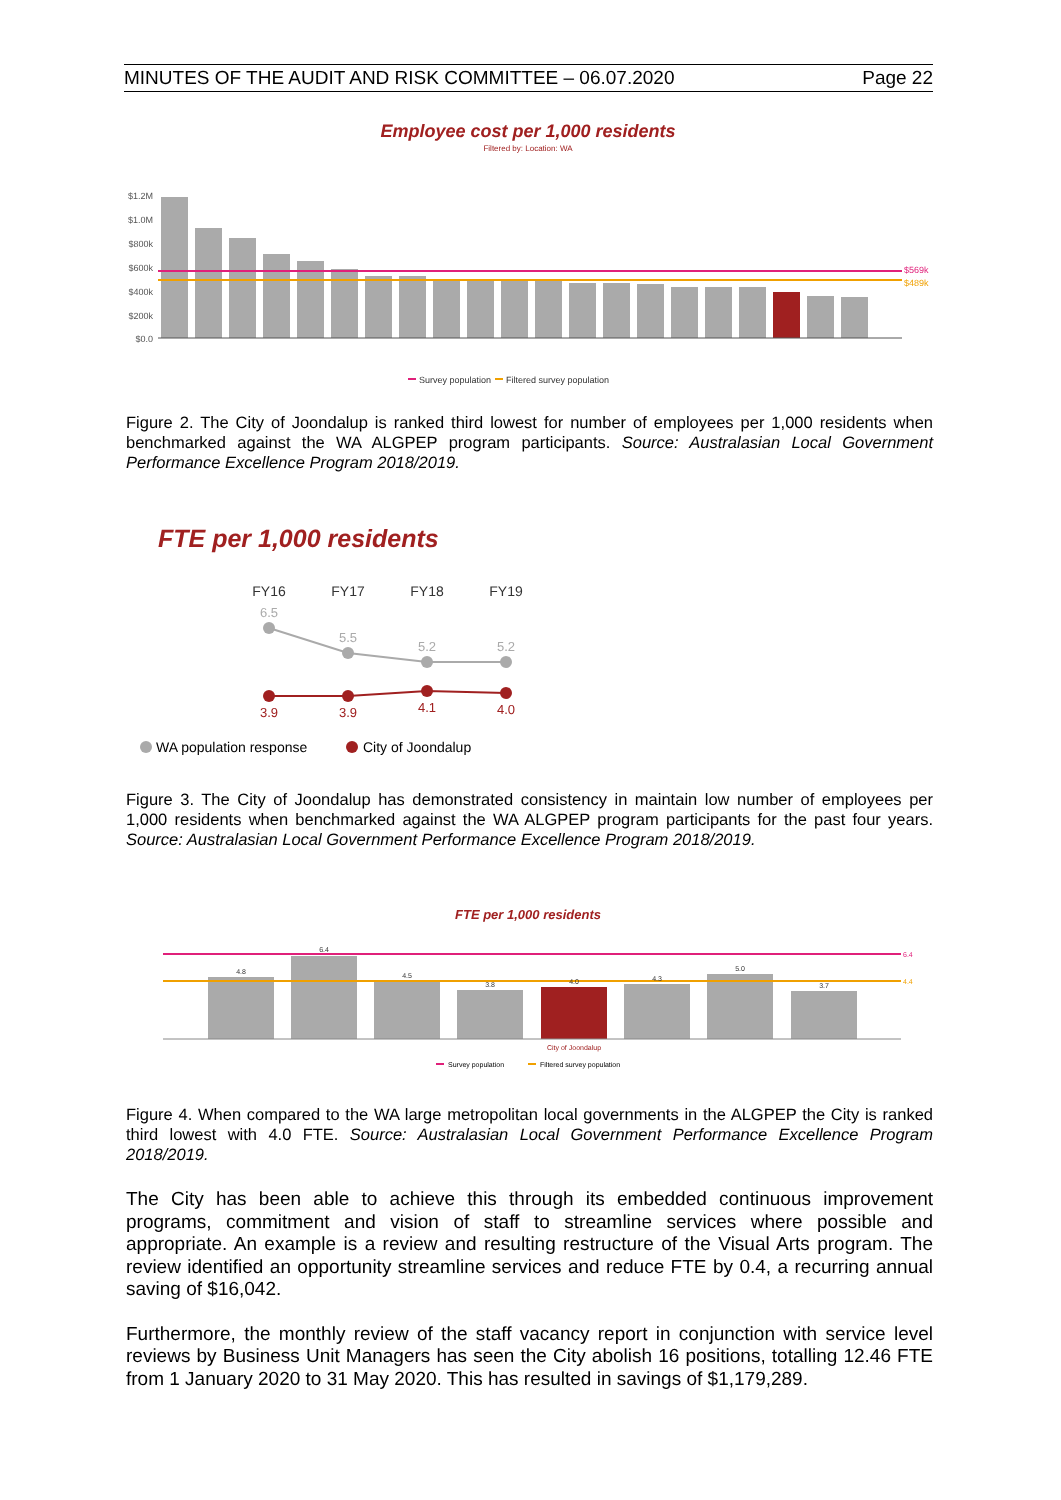MINUTES OF THE AUDIT AND RISK COMMITTEE – 06.07.2020 Page 22
Employee cost per 1,000 residents
Filtered by: Location: WA
$1.2M
$1.0M
$800k
$600k
$400k
$200k
$0.0
$569k
$489k
Survey population
Filtered survey population
Figure 2. The City of Joondalup is ranked third lowest for number of employees per 1,000 residents when benchmarked against the WA ALGPEP program participants. Source: Australasian Local Government Performance Excellence Program 2018/2019.
FTE per 1,000 residents
FY16
FY17
FY18
FY19
6.5
5.5
5.2
5.2
3.9
3.9
4.1
4.0
WA population response
City of Joondalup
Figure 3. The City of Joondalup has demonstrated consistency in maintain low number of employees per 1,000 residents when benchmarked against the WA ALGPEP program participants for the past four years. Source: Australasian Local Government Performance Excellence Program 2018/2019.
FTE per 1,000 residents
4.8
6.4
4.5
3.8
4.0
4.3
5.0
3.7
6.4
4.4
City of Joondalup
Survey population
Filtered survey population
Figure 4. When compared to the WA large metropolitan local governments in the ALGPEP the City is ranked third lowest with 4.0 FTE. Source: Australasian Local Government Performance Excellence Program 2018/2019.
The City has been able to achieve this through its embedded continuous improvement programs, commitment and vision of staff to streamline services where possible and appropriate. An example is a review and resulting restructure of the Visual Arts program. The review identified an opportunity streamline services and reduce FTE by 0.4, a recurring annual saving of $16,042.
Furthermore, the monthly review of the staff vacancy report in conjunction with service level reviews by Business Unit Managers has seen the City abolish 16 positions, totalling 12.46 FTE from 1 January 2020 to 31 May 2020. This has resulted in savings of $1,179,289.